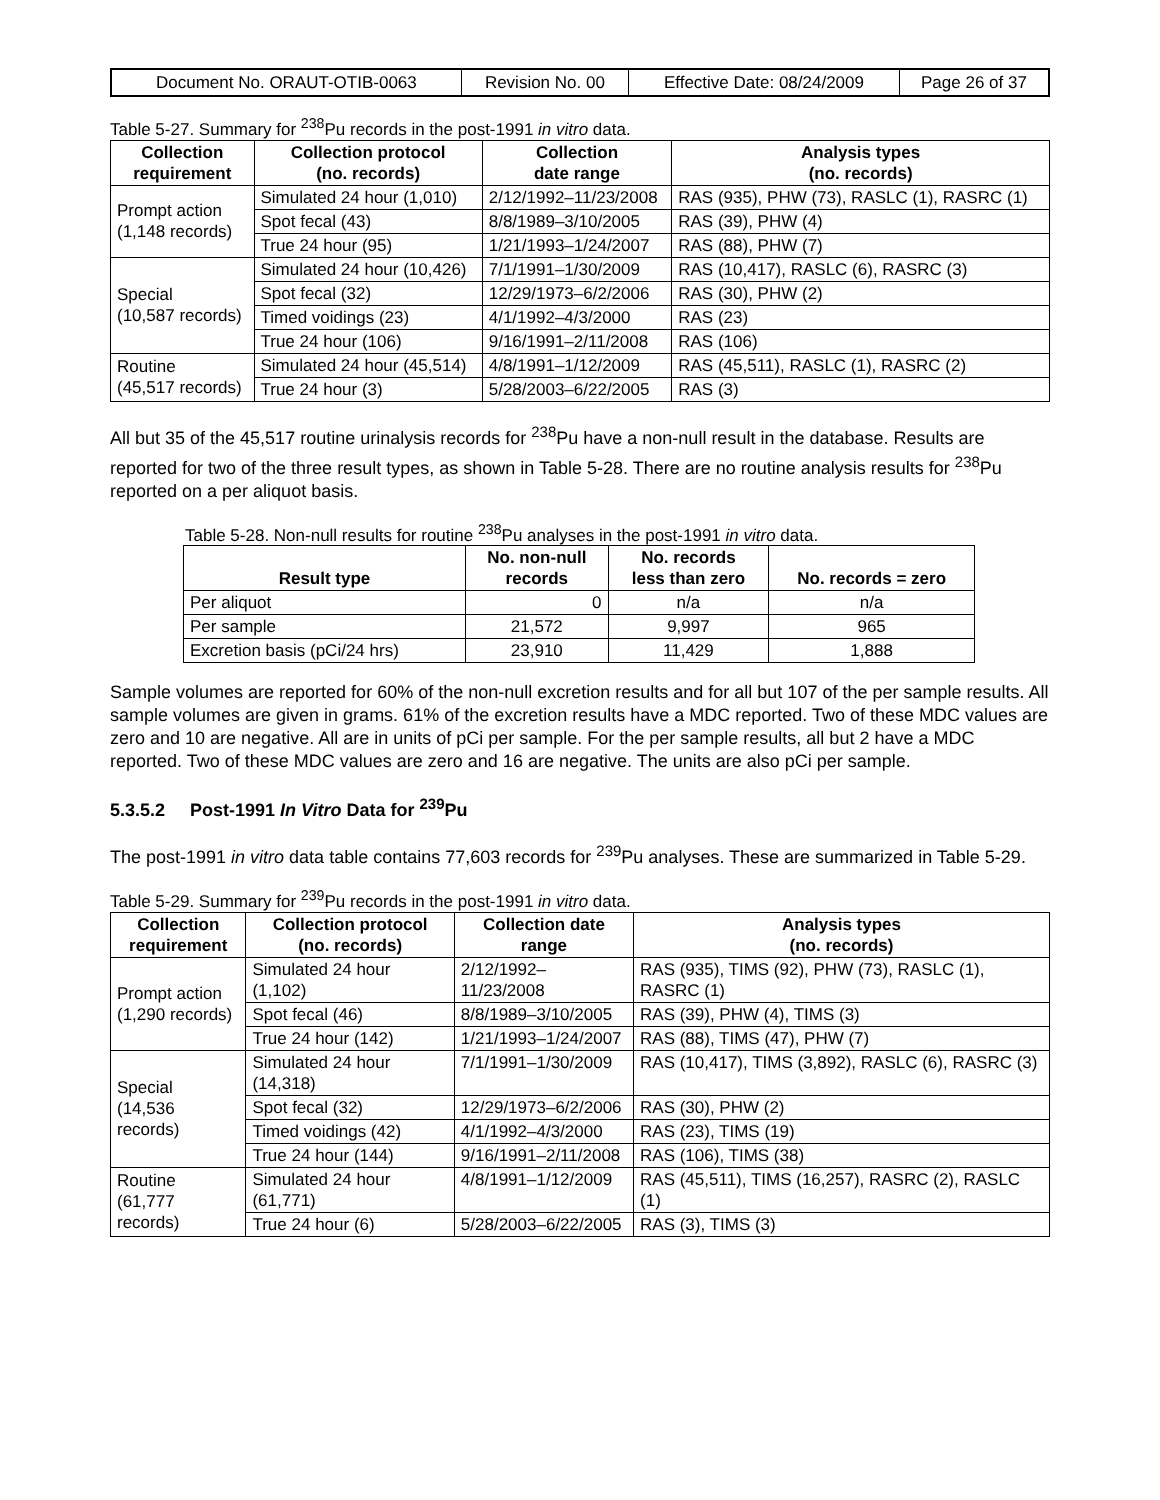| Document No. ORAUT-OTIB-0063 | Revision No. 00 | Effective Date: 08/24/2009 | Page 26 of 37 |
Table 5-27. Summary for <sup>238</sup>Pu records in the post-1991 in vitro data.
| Collection requirement | Collection protocol (no. records) | Collection date range | Analysis types (no. records) |
| --- | --- | --- | --- |
| Prompt action (1,148 records) | Simulated 24 hour (1,010) | 2/12/1992–11/23/2008 | RAS (935), PHW (73), RASLC (1), RASRC (1) |
| | Spot fecal (43) | 8/8/1989–3/10/2005 | RAS (39), PHW (4) |
| | True 24 hour (95) | 1/21/1993–1/24/2007 | RAS (88), PHW (7) |
| Special (10,587 records) | Simulated 24 hour (10,426) | 7/1/1991–1/30/2009 | RAS (10,417), RASLC (6), RASRC (3) |
| | Spot fecal (32) | 12/29/1973–6/2/2006 | RAS (30), PHW (2) |
| | Timed voidings (23) | 4/1/1992–4/3/2000 | RAS (23) |
| | True 24 hour (106) | 9/16/1991–2/11/2008 | RAS (106) |
| Routine (45,517 records) | Simulated 24 hour (45,514) | 4/8/1991–1/12/2009 | RAS (45,511), RASLC (1), RASRC (2) |
| | True 24 hour (3) | 5/28/2003–6/22/2005 | RAS (3) |
All but 35 of the 45,517 routine urinalysis records for <sup>238</sup>Pu have a non-null result in the database. Results are reported for two of the three result types, as shown in Table 5-28. There are no routine analysis results for <sup>238</sup>Pu reported on a per aliquot basis.
Table 5-28. Non-null results for routine <sup>238</sup>Pu analyses in the post-1991 in vitro data.
| Result type | No. non-null records | No. records less than zero | No. records = zero |
| --- | --- | --- | --- |
| Per aliquot | 0 | n/a | n/a |
| Per sample | 21,572 | 9,997 | 965 |
| Excretion basis (pCi/24 hrs) | 23,910 | 11,429 | 1,888 |
Sample volumes are reported for 60% of the non-null excretion results and for all but 107 of the per sample results. All sample volumes are given in grams. 61% of the excretion results have a MDC reported. Two of these MDC values are zero and 10 are negative. All are in units of pCi per sample. For the per sample results, all but 2 have a MDC reported. Two of these MDC values are zero and 16 are negative. The units are also pCi per sample.
5.3.5.2 Post-1991 In Vitro Data for <sup>239</sup>Pu
The post-1991 in vitro data table contains 77,603 records for <sup>239</sup>Pu analyses. These are summarized in Table 5-29.
Table 5-29. Summary for <sup>239</sup>Pu records in the post-1991 in vitro data.
| Collection requirement | Collection protocol (no. records) | Collection date range | Analysis types (no. records) |
| --- | --- | --- | --- |
| Prompt action (1,290 records) | Simulated 24 hour (1,102) | 2/12/1992–11/23/2008 | RAS (935), TIMS (92), PHW (73), RASLC (1), RASRC (1) |
| | Spot fecal (46) | 8/8/1989–3/10/2005 | RAS (39), PHW (4), TIMS (3) |
| | True 24 hour (142) | 1/21/1993–1/24/2007 | RAS (88), TIMS (47), PHW (7) |
| Special (14,536 records) | Simulated 24 hour (14,318) | 7/1/1991–1/30/2009 | RAS (10,417), TIMS (3,892), RASLC (6), RASRC (3) |
| | Spot fecal (32) | 12/29/1973–6/2/2006 | RAS (30), PHW (2) |
| | Timed voidings (42) | 4/1/1992–4/3/2000 | RAS (23), TIMS (19) |
| | True 24 hour (144) | 9/16/1991–2/11/2008 | RAS (106), TIMS (38) |
| Routine (61,777 records) | Simulated 24 hour (61,771) | 4/8/1991–1/12/2009 | RAS (45,511), TIMS (16,257), RASRC (2), RASLC (1) |
| | True 24 hour (6) | 5/28/2003–6/22/2005 | RAS (3), TIMS (3) |